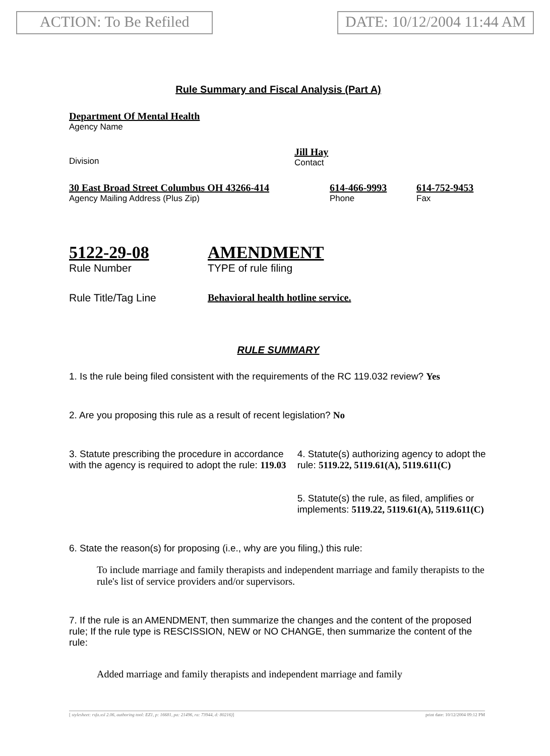ACTION: To Be Refiled DATE: 10/12/2004 11:44 AM
Rule Summary and Fiscal Analysis (Part A)
Department Of Mental Health
Agency Name
Division
Jill Hay
Contact
30 East Broad Street Columbus OH 43266-414
Agency Mailing Address (Plus Zip)
614-466-9993
Phone
614-752-9453
Fax
5122-29-08
Rule Number
AMENDMENT
TYPE of rule filing
Rule Title/Tag Line Behavioral health hotline service.
RULE SUMMARY
1. Is the rule being filed consistent with the requirements of the RC 119.032 review? Yes
2. Are you proposing this rule as a result of recent legislation? No
3. Statute prescribing the procedure in accordance with the agency is required to adopt the rule: 119.03
4. Statute(s) authorizing agency to adopt the rule: 5119.22, 5119.61(A), 5119.611(C)
5. Statute(s) the rule, as filed, amplifies or implements: 5119.22, 5119.61(A), 5119.611(C)
6. State the reason(s) for proposing (i.e., why are you filing,) this rule:
To include marriage and family therapists and independent marriage and family therapists to the rule's list of service providers and/or supervisors.
7. If the rule is an AMENDMENT, then summarize the changes and the content of the proposed rule; If the rule type is RESCISSION, NEW or NO CHANGE, then summarize the content of the rule:
Added marriage and family therapists and independent marriage and family
[ stylesheet: rsfa.xsl 2.06, authoring tool: EZ1, p: 16681, pa: 21496, ra: 73944, d: 80216)] print date: 10/12/2004 09:12 PM